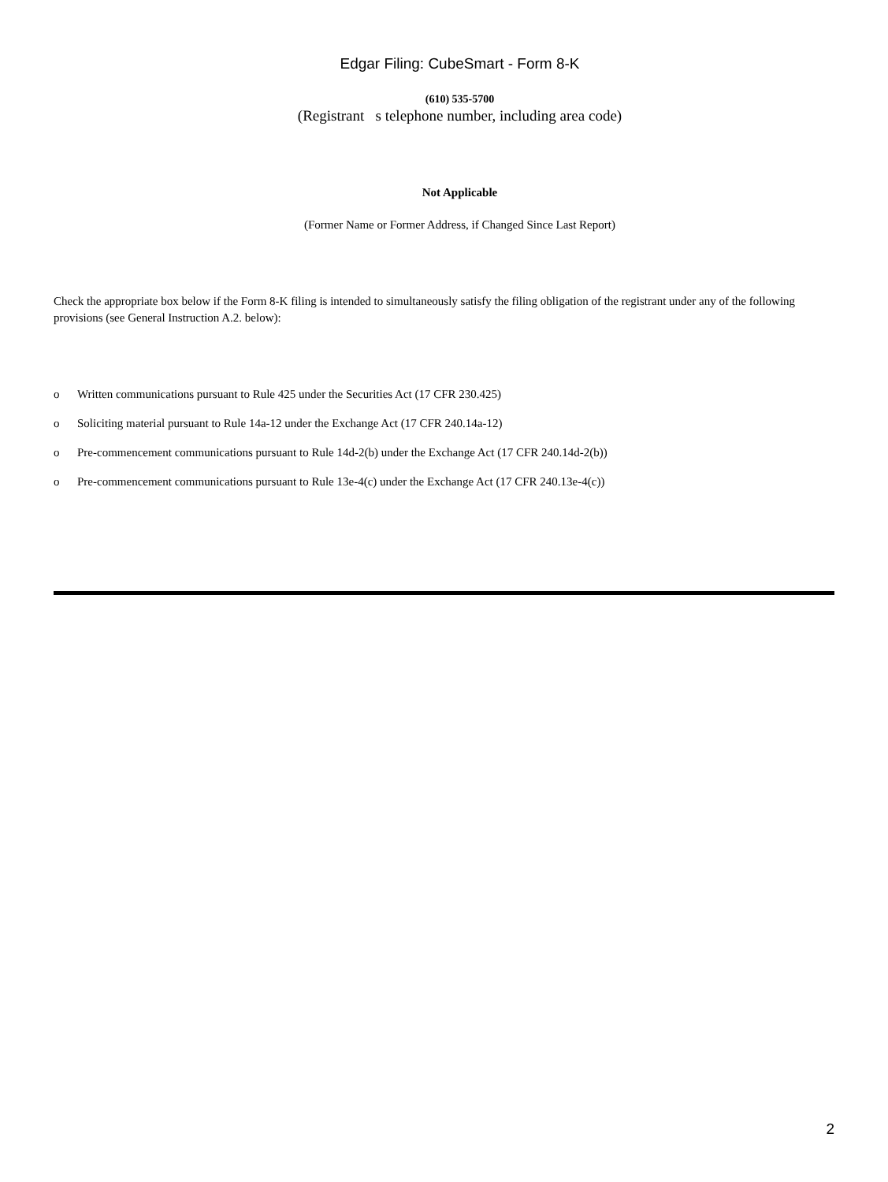Edgar Filing: CubeSmart - Form 8-K
(610) 535-5700
(Registrant s telephone number, including area code)
Not Applicable
(Former Name or Former Address, if Changed Since Last Report)
Check the appropriate box below if the Form 8-K filing is intended to simultaneously satisfy the filing obligation of the registrant under any of the following provisions (see General Instruction A.2. below):
o Written communications pursuant to Rule 425 under the Securities Act (17 CFR 230.425)
o Soliciting material pursuant to Rule 14a-12 under the Exchange Act (17 CFR 240.14a-12)
o Pre-commencement communications pursuant to Rule 14d-2(b) under the Exchange Act (17 CFR 240.14d-2(b))
o Pre-commencement communications pursuant to Rule 13e-4(c) under the Exchange Act (17 CFR 240.13e-4(c))
2